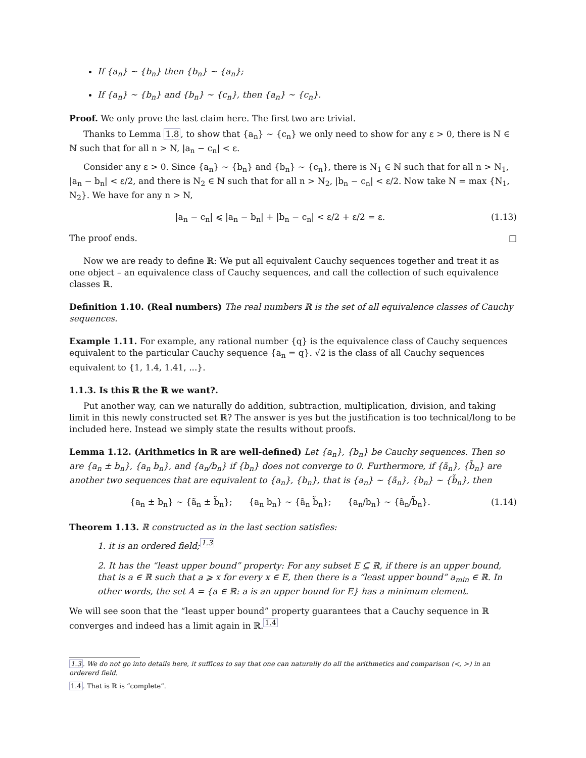If {a<sub>n</sub>} ∼ {b<sub>n</sub>} then {b<sub>n</sub>} ∼ {a<sub>n</sub>};
If {a<sub>n</sub>} ∼ {b<sub>n</sub>} and {b<sub>n</sub>} ∼ {c<sub>n</sub>}, then {a<sub>n</sub>} ∼ {c<sub>n</sub>}.
Proof. We only prove the last claim here. The first two are trivial.
Thanks to Lemma 1.8, to show that {a<sub>n</sub>} ∼ {c<sub>n</sub>} we only need to show for any ε > 0, there is N ∈ ℕ such that for all n > N, |a<sub>n</sub> − c<sub>n</sub>| < ε.
Consider any ε > 0. Since {a<sub>n</sub>} ∼ {b<sub>n</sub>} and {b<sub>n</sub>} ∼ {c<sub>n</sub>}, there is N<sub>1</sub> ∈ ℕ such that for all n > N<sub>1</sub>, |a<sub>n</sub> − b<sub>n</sub>| < ε/2, and there is N<sub>2</sub> ∈ ℕ such that for all n > N<sub>2</sub>, |b<sub>n</sub> − c<sub>n</sub>| < ε/2. Now take N = max {N<sub>1</sub>, N<sub>2</sub>}. We have for any n > N,
|a<sub>n</sub> − c<sub>n</sub>| ⩽ |a<sub>n</sub> − b<sub>n</sub>| + |b<sub>n</sub> − c<sub>n</sub>| < ε/2 + ε/2 = ε. (1.13)
The proof ends. □
Now we are ready to define ℝ: We put all equivalent Cauchy sequences together and treat it as one object – an equivalence class of Cauchy sequences, and call the collection of such equivalence classes ℝ.
Definition 1.10. (Real numbers) The real numbers ℝ is the set of all equivalence classes of Cauchy sequences.
Example 1.11. For example, any rational number {q} is the equivalence class of Cauchy sequences equivalent to the particular Cauchy sequence {a<sub>n</sub> = q}. √2 is the class of all Cauchy sequences equivalent to {1, 1.4, 1.41, ...}.
1.1.3. Is this ℝ the ℝ we want?.
Put another way, can we naturally do addition, subtraction, multiplication, division, and taking limit in this newly constructed set ℝ? The answer is yes but the justification is too technical/long to be included here. Instead we simply state the results without proofs.
Lemma 1.12. (Arithmetics in ℝ are well-defined) Let {a<sub>n</sub>}, {b<sub>n</sub>} be Cauchy sequences. Then so are {a<sub>n</sub> ± b<sub>n</sub>}, {a<sub>n</sub> b<sub>n</sub>}, and {a<sub>n</sub>/b<sub>n</sub>} if {b<sub>n</sub>} does not converge to 0. Furthermore, if {ã<sub>n</sub>}, {b̃<sub>n</sub>} are another two sequences that are equivalent to {a<sub>n</sub>}, {b<sub>n</sub>}, that is {a<sub>n</sub>} ∼ {ã<sub>n</sub>}, {b<sub>n</sub>} ∼ {b̃<sub>n</sub>}, then
{a<sub>n</sub> ± b<sub>n</sub>} ∼ {ã<sub>n</sub> ± b̃<sub>n</sub>}; {a<sub>n</sub> b<sub>n</sub>} ∼ {ã<sub>n</sub> b̃<sub>n</sub>}; {a<sub>n</sub>/b<sub>n</sub>} ∼ {ã<sub>n</sub>/b̃<sub>n</sub>}. (1.14)
Theorem 1.13. ℝ constructed as in the last section satisfies:
1. it is an ordered field;<sup>1.3</sup>
2. It has the “least upper bound” property: For any subset E ⊆ ℝ, if there is an upper bound, that is a ∈ ℝ such that a ⩾ x for every x ∈ E, then there is a “least upper bound” a<sub>min</sub> ∈ ℝ. In other words, the set A = {a ∈ ℝ: a is an upper bound for E} has a minimum element.
We will see soon that the “least upper bound” property guarantees that a Cauchy sequence in ℝ converges and indeed has a limit again in ℝ.<sup>1.4</sup>
1.3. We do not go into details here, it suffices to say that one can naturally do all the arithmetics and comparison (<, >) in an ordererd field.
1.4. That is ℝ is “complete”.